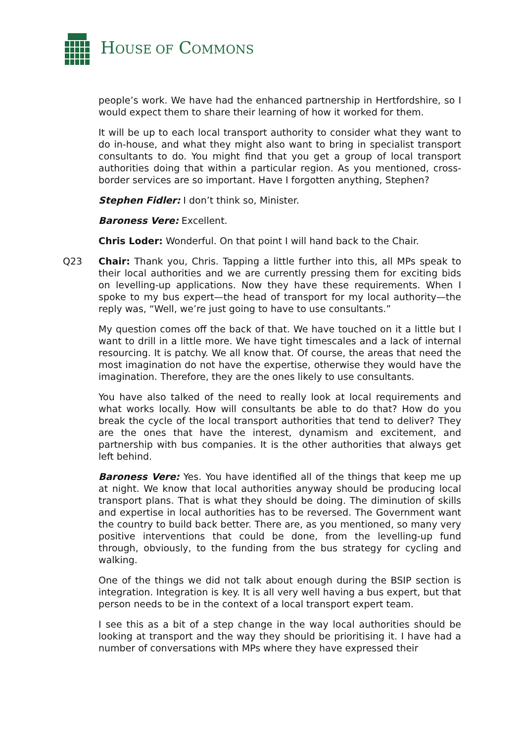HOUSE OF COMMONS
people’s work. We have had the enhanced partnership in Hertfordshire, so I would expect them to share their learning of how it worked for them.
It will be up to each local transport authority to consider what they want to do in-house, and what they might also want to bring in specialist transport consultants to do. You might find that you get a group of local transport authorities doing that within a particular region. As you mentioned, cross-border services are so important. Have I forgotten anything, Stephen?
Stephen Fidler: I don’t think so, Minister.
Baroness Vere: Excellent.
Chris Loder: Wonderful. On that point I will hand back to the Chair.
Q23 Chair: Thank you, Chris. Tapping a little further into this, all MPs speak to their local authorities and we are currently pressing them for exciting bids on levelling-up applications. Now they have these requirements. When I spoke to my bus expert—the head of transport for my local authority—the reply was, “Well, we’re just going to have to use consultants.”
My question comes off the back of that. We have touched on it a little but I want to drill in a little more. We have tight timescales and a lack of internal resourcing. It is patchy. We all know that. Of course, the areas that need the most imagination do not have the expertise, otherwise they would have the imagination. Therefore, they are the ones likely to use consultants.
You have also talked of the need to really look at local requirements and what works locally. How will consultants be able to do that? How do you break the cycle of the local transport authorities that tend to deliver? They are the ones that have the interest, dynamism and excitement, and partnership with bus companies. It is the other authorities that always get left behind.
Baroness Vere: Yes. You have identified all of the things that keep me up at night. We know that local authorities anyway should be producing local transport plans. That is what they should be doing. The diminution of skills and expertise in local authorities has to be reversed. The Government want the country to build back better. There are, as you mentioned, so many very positive interventions that could be done, from the levelling-up fund through, obviously, to the funding from the bus strategy for cycling and walking.
One of the things we did not talk about enough during the BSIP section is integration. Integration is key. It is all very well having a bus expert, but that person needs to be in the context of a local transport expert team.
I see this as a bit of a step change in the way local authorities should be looking at transport and the way they should be prioritising it. I have had a number of conversations with MPs where they have expressed their